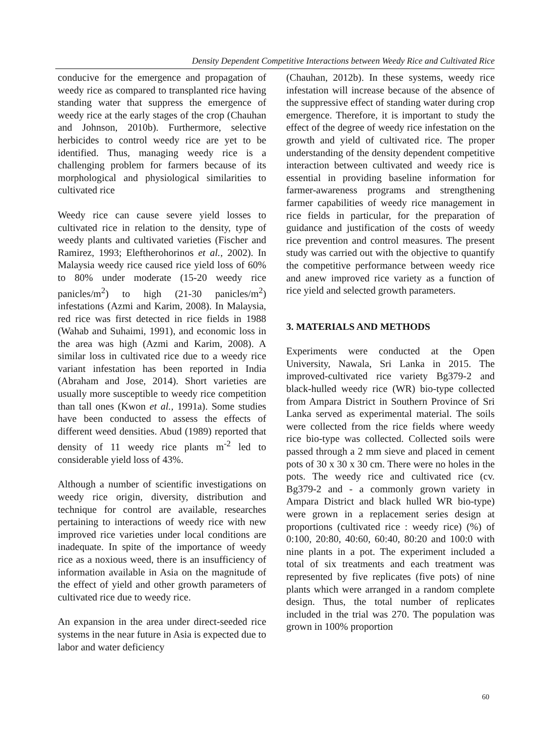Density Dependent Competitive Interactions between Weedy Rice and Cultivated Rice
conducive for the emergence and propagation of weedy rice as compared to transplanted rice having standing water that suppress the emergence of weedy rice at the early stages of the crop (Chauhan and Johnson, 2010b). Furthermore, selective herbicides to control weedy rice are yet to be identified. Thus, managing weedy rice is a challenging problem for farmers because of its morphological and physiological similarities to cultivated rice
Weedy rice can cause severe yield losses to cultivated rice in relation to the density, type of weedy plants and cultivated varieties (Fischer and Ramirez, 1993; Eleftherohorinos et al., 2002). In Malaysia weedy rice caused rice yield loss of 60% to 80% under moderate (15-20 weedy rice panicles/m<sup>2</sup>) to high (21-30 panicles/m<sup>2</sup>) infestations (Azmi and Karim, 2008). In Malaysia, red rice was first detected in rice fields in 1988 (Wahab and Suhaimi, 1991), and economic loss in the area was high (Azmi and Karim, 2008). A similar loss in cultivated rice due to a weedy rice variant infestation has been reported in India (Abraham and Jose, 2014). Short varieties are usually more susceptible to weedy rice competition than tall ones (Kwon et al., 1991a). Some studies have been conducted to assess the effects of different weed densities. Abud (1989) reported that density of 11 weedy rice plants m<sup>-2</sup> led to considerable yield loss of 43%.
Although a number of scientific investigations on weedy rice origin, diversity, distribution and technique for control are available, researches pertaining to interactions of weedy rice with new improved rice varieties under local conditions are inadequate. In spite of the importance of weedy rice as a noxious weed, there is an insufficiency of information available in Asia on the magnitude of the effect of yield and other growth parameters of cultivated rice due to weedy rice.
An expansion in the area under direct-seeded rice systems in the near future in Asia is expected due to labor and water deficiency
(Chauhan, 2012b). In these systems, weedy rice infestation will increase because of the absence of the suppressive effect of standing water during crop emergence. Therefore, it is important to study the effect of the degree of weedy rice infestation on the growth and yield of cultivated rice. The proper understanding of the density dependent competitive interaction between cultivated and weedy rice is essential in providing baseline information for farmer-awareness programs and strengthening farmer capabilities of weedy rice management in rice fields in particular, for the preparation of guidance and justification of the costs of weedy rice prevention and control measures. The present study was carried out with the objective to quantify the competitive performance between weedy rice and anew improved rice variety as a function of rice yield and selected growth parameters.
3. MATERIALS AND METHODS
Experiments were conducted at the Open University, Nawala, Sri Lanka in 2015. The improved-cultivated rice variety Bg379-2 and black-hulled weedy rice (WR) bio-type collected from Ampara District in Southern Province of Sri Lanka served as experimental material. The soils were collected from the rice fields where weedy rice bio-type was collected. Collected soils were passed through a 2 mm sieve and placed in cement pots of 30 x 30 x 30 cm. There were no holes in the pots. The weedy rice and cultivated rice (cv. Bg379-2 and - a commonly grown variety in Ampara District and black hulled WR bio-type) were grown in a replacement series design at proportions (cultivated rice : weedy rice) (%) of 0:100, 20:80, 40:60, 60:40, 80:20 and 100:0 with nine plants in a pot. The experiment included a total of six treatments and each treatment was represented by five replicates (five pots) of nine plants which were arranged in a random complete design. Thus, the total number of replicates included in the trial was 270. The population was grown in 100% proportion
60